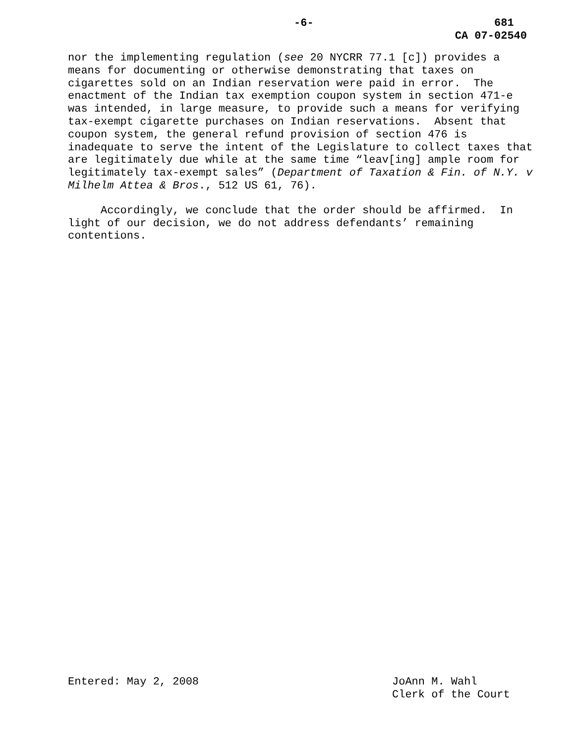-6-
681
CA 07-02540
nor the implementing regulation (see 20 NYCRR 77.1 [c]) provides a means for documenting or otherwise demonstrating that taxes on cigarettes sold on an Indian reservation were paid in error. The enactment of the Indian tax exemption coupon system in section 471-e was intended, in large measure, to provide such a means for verifying tax-exempt cigarette purchases on Indian reservations. Absent that coupon system, the general refund provision of section 476 is inadequate to serve the intent of the Legislature to collect taxes that are legitimately due while at the same time “leav[ing] ample room for legitimately tax-exempt sales” (Department of Taxation & Fin. of N.Y. v Milhelm Attea & Bros., 512 US 61, 76).
Accordingly, we conclude that the order should be affirmed. In light of our decision, we do not address defendants’ remaining contentions.
Entered: May 2, 2008
JoAnn M. Wahl
Clerk of the Court